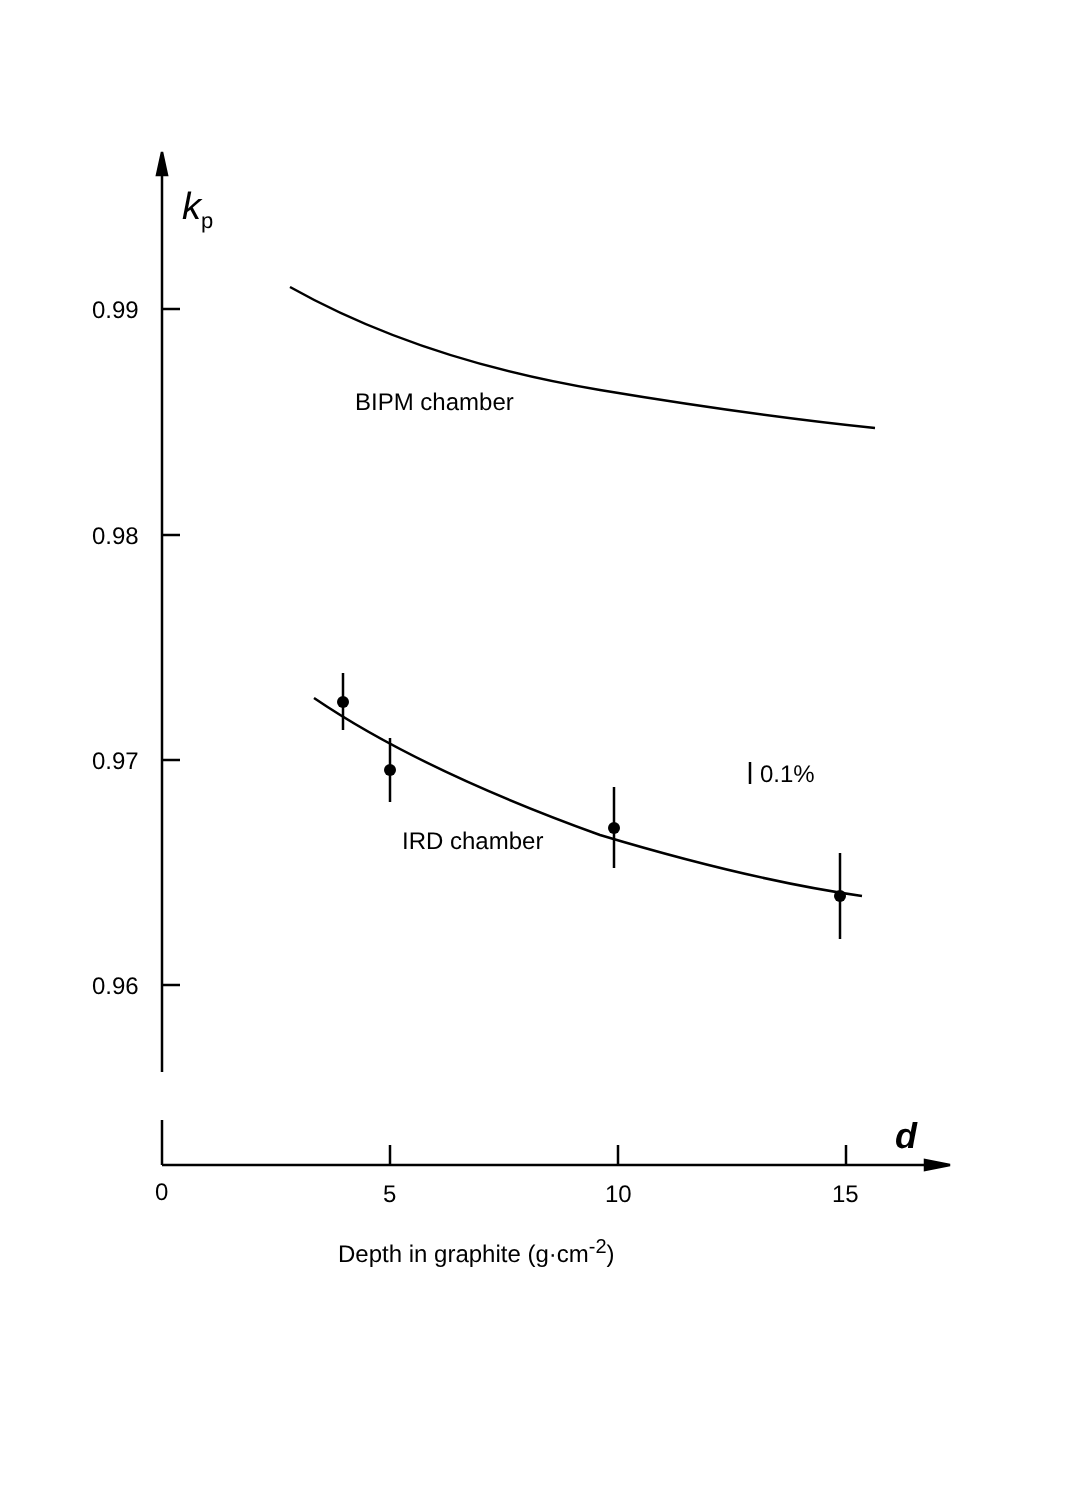k<sub>p</sub>
0.99
0.98
0.97
0.96
BIPM chamber
IRD chamber
0.1%
d
0 5 10 15
Depth in graphite (g·cm<sup>-2</sup>)